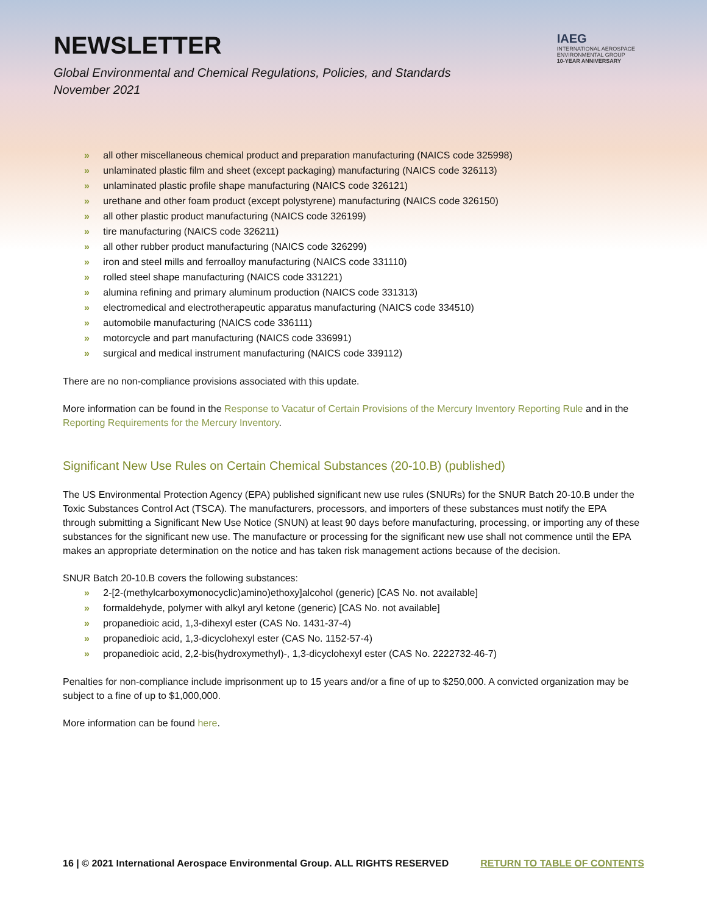NEWSLETTER
Global Environmental and Chemical Regulations, Policies, and Standards
November 2021
IAEG
INTERNATIONAL AEROSPACE
ENVIRONMENTAL GROUP
10-YEAR ANNIVERSARY
» all other miscellaneous chemical product and preparation manufacturing (NAICS code 325998)
» unlaminated plastic film and sheet (except packaging) manufacturing (NAICS code 326113)
» unlaminated plastic profile shape manufacturing (NAICS code 326121)
» urethane and other foam product (except polystyrene) manufacturing (NAICS code 326150)
» all other plastic product manufacturing (NAICS code 326199)
» tire manufacturing (NAICS code 326211)
» all other rubber product manufacturing (NAICS code 326299)
» iron and steel mills and ferroalloy manufacturing (NAICS code 331110)
» rolled steel shape manufacturing (NAICS code 331221)
» alumina refining and primary aluminum production (NAICS code 331313)
» electromedical and electrotherapeutic apparatus manufacturing (NAICS code 334510)
» automobile manufacturing (NAICS code 336111)
» motorcycle and part manufacturing (NAICS code 336991)
» surgical and medical instrument manufacturing (NAICS code 339112)
There are no non-compliance provisions associated with this update.
More information can be found in the Response to Vacatur of Certain Provisions of the Mercury Inventory Reporting Rule and in the Reporting Requirements for the Mercury Inventory.
Significant New Use Rules on Certain Chemical Substances (20-10.B) (published)
The US Environmental Protection Agency (EPA) published significant new use rules (SNURs) for the SNUR Batch 20-10.B under the Toxic Substances Control Act (TSCA). The manufacturers, processors, and importers of these substances must notify the EPA through submitting a Significant New Use Notice (SNUN) at least 90 days before manufacturing, processing, or importing any of these substances for the significant new use. The manufacture or processing for the significant new use shall not commence until the EPA makes an appropriate determination on the notice and has taken risk management actions because of the decision.
SNUR Batch 20-10.B covers the following substances:
» 2-[2-(methylcarboxymonocyclic)amino)ethoxy]alcohol (generic) [CAS No. not available]
» formaldehyde, polymer with alkyl aryl ketone (generic) [CAS No. not available]
» propanedioic acid, 1,3-dihexyl ester (CAS No. 1431-37-4)
» propanedioic acid, 1,3-dicyclohexyl ester (CAS No. 1152-57-4)
» propanedioic acid, 2,2-bis(hydroxymethyl)-, 1,3-dicyclohexyl ester (CAS No. 2222732-46-7)
Penalties for non-compliance include imprisonment up to 15 years and/or a fine of up to $250,000. A convicted organization may be subject to a fine of up to $1,000,000.
More information can be found here.
16 | © 2021 International Aerospace Environmental Group. ALL RIGHTS RESERVED RETURN TO TABLE OF CONTENTS